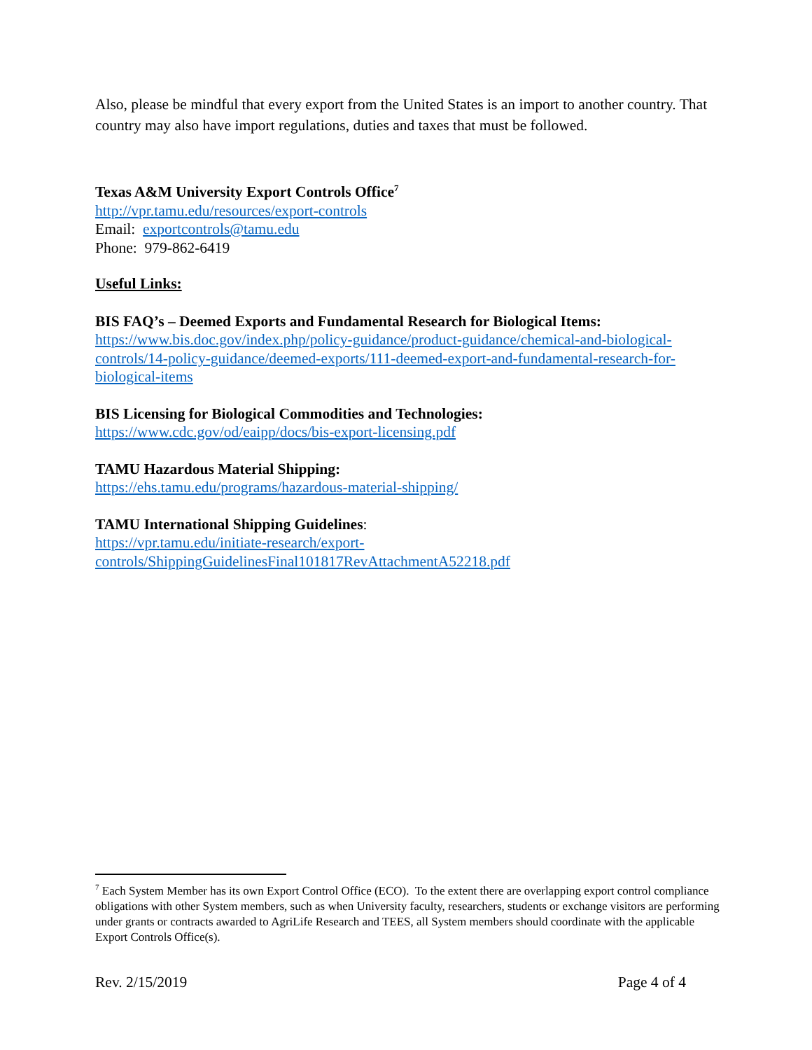Also, please be mindful that every export from the United States is an import to another country. That country may also have import regulations, duties and taxes that must be followed.
Texas A&M University Export Controls Office<sup>7</sup>
http://vpr.tamu.edu/resources/export-controls
Email: exportcontrols@tamu.edu
Phone: 979-862-6419
Useful Links:
BIS FAQ’s – Deemed Exports and Fundamental Research for Biological Items:
https://www.bis.doc.gov/index.php/policy-guidance/product-guidance/chemical-and-biological-controls/14-policy-guidance/deemed-exports/111-deemed-export-and-fundamental-research-for-biological-items
BIS Licensing for Biological Commodities and Technologies:
https://www.cdc.gov/od/eaipp/docs/bis-export-licensing.pdf
TAMU Hazardous Material Shipping:
https://ehs.tamu.edu/programs/hazardous-material-shipping/
TAMU International Shipping Guidelines:
https://vpr.tamu.edu/initiate-research/export-
controls/ShippingGuidelinesFinal101817RevAttachmentA52218.pdf
<sup>7</sup> Each System Member has its own Export Control Office (ECO). To the extent there are overlapping export control compliance obligations with other System members, such as when University faculty, researchers, students or exchange visitors are performing under grants or contracts awarded to AgriLife Research and TEES, all System members should coordinate with the applicable Export Controls Office(s).
Rev. 2/15/2019 Page 4 of 4